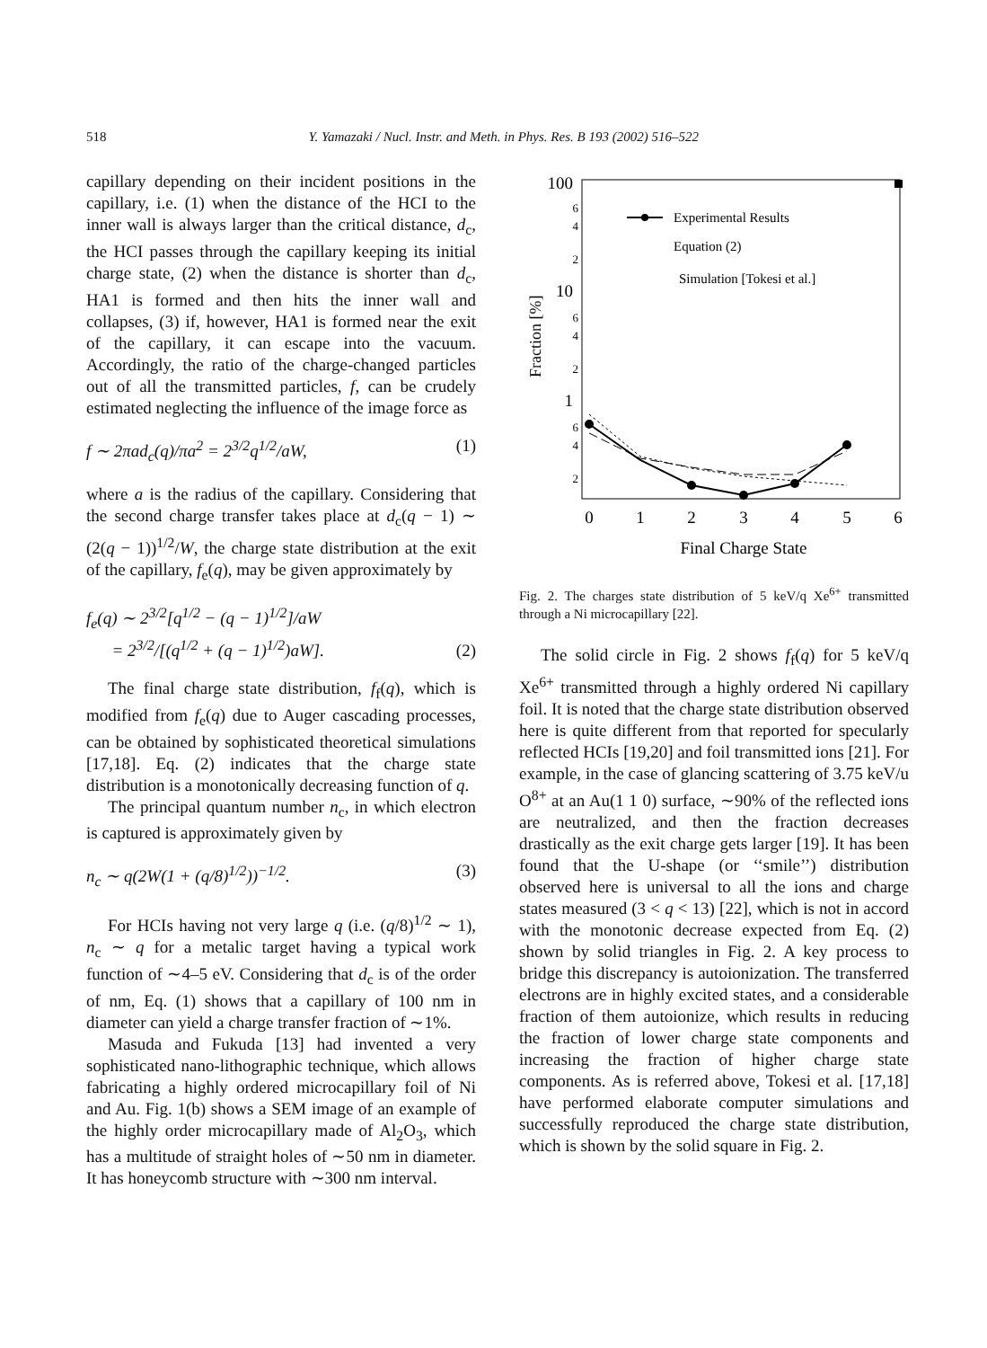518
Y. Yamazaki / Nucl. Instr. and Meth. in Phys. Res. B 193 (2002) 516–522
capillary depending on their incident positions in the capillary, i.e. (1) when the distance of the HCI to the inner wall is always larger than the critical distance, d<sub>c</sub>, the HCI passes through the capillary keeping its initial charge state, (2) when the distance is shorter than d<sub>c</sub>, HA1 is formed and then hits the inner wall and collapses, (3) if, however, HA1 is formed near the exit of the capillary, it can escape into the vacuum. Accordingly, the ratio of the charge-changed particles out of all the transmitted particles, f, can be crudely estimated neglecting the influence of the image force as
f ∼ 2πad<sub>c</sub>(q)/πa<sup>2</sup> = 2<sup>3/2</sup>q<sup>1/2</sup>/aW, (1)
where a is the radius of the capillary. Considering that the second charge transfer takes place at d<sub>c</sub>(q − 1) ∼ (2(q − 1))<sup>1/2</sup>/W, the charge state distribution at the exit of the capillary, f<sub>e</sub>(q), may be given approximately by
f<sub>e</sub>(q) ∼ 2<sup>3/2</sup>[q<sup>1/2</sup> − (q − 1)<sup>1/2</sup>]/aW
= 2<sup>3/2</sup>/[(q<sup>1/2</sup> + (q − 1)<sup>1/2</sup>)aW]. (2)
The final charge state distribution, f<sub>f</sub>(q), which is modified from f<sub>e</sub>(q) due to Auger cascading processes, can be obtained by sophisticated theoretical simulations [17,18]. Eq. (2) indicates that the charge state distribution is a monotonically decreasing function of q.
The principal quantum number n<sub>c</sub>, in which electron is captured is approximately given by
n<sub>c</sub> ∼ q(2W(1 + (q/8)<sup>1/2</sup>))<sup>−1/2</sup>. (3)
For HCIs having not very large q (i.e. (q/8)<sup>1/2</sup> ∼ 1), n<sub>c</sub> ∼ q for a metalic target having a typical work function of ∼4–5 eV. Considering that d<sub>c</sub> is of the order of nm, Eq. (1) shows that a capillary of 100 nm in diameter can yield a charge transfer fraction of ∼1%.
Masuda and Fukuda [13] had invented a very sophisticated nano-lithographic technique, which allows fabricating a highly ordered microcapillary foil of Ni and Au. Fig. 1(b) shows a SEM image of an example of the highly order microcapillary made of Al<sub>2</sub>O<sub>3</sub>, which has a multitude of straight holes of ∼50 nm in diameter. It has honeycomb structure with ∼300 nm interval.
100
10
1
6
4
2
6
4
2
6
4
2
Fraction [%]
0
1
2
3
4
5
6
Final Charge State
Experimental Results
Equation (2)
Simulation [Tokesi et al.]
Fig. 2. The charges state distribution of 5 keV/q Xe<sup>6+</sup> transmitted through a Ni microcapillary [22].
The solid circle in Fig. 2 shows f<sub>f</sub>(q) for 5 keV/q Xe<sup>6+</sup> transmitted through a highly ordered Ni capillary foil. It is noted that the charge state distribution observed here is quite different from that reported for specularly reflected HCIs [19,20] and foil transmitted ions [21]. For example, in the case of glancing scattering of 3.75 keV/u O<sup>8+</sup> at an Au(1 1 0) surface, ∼90% of the reflected ions are neutralized, and then the fraction decreases drastically as the exit charge gets larger [19]. It has been found that the U-shape (or ‘‘smile’’) distribution observed here is universal to all the ions and charge states measured (3 < q < 13) [22], which is not in accord with the monotonic decrease expected from Eq. (2) shown by solid triangles in Fig. 2. A key process to bridge this discrepancy is autoionization. The transferred electrons are in highly excited states, and a considerable fraction of them autoionize, which results in reducing the fraction of lower charge state components and increasing the fraction of higher charge state components. As is referred above, Tokesi et al. [17,18] have performed elaborate computer simulations and successfully reproduced the charge state distribution, which is shown by the solid square in Fig. 2.